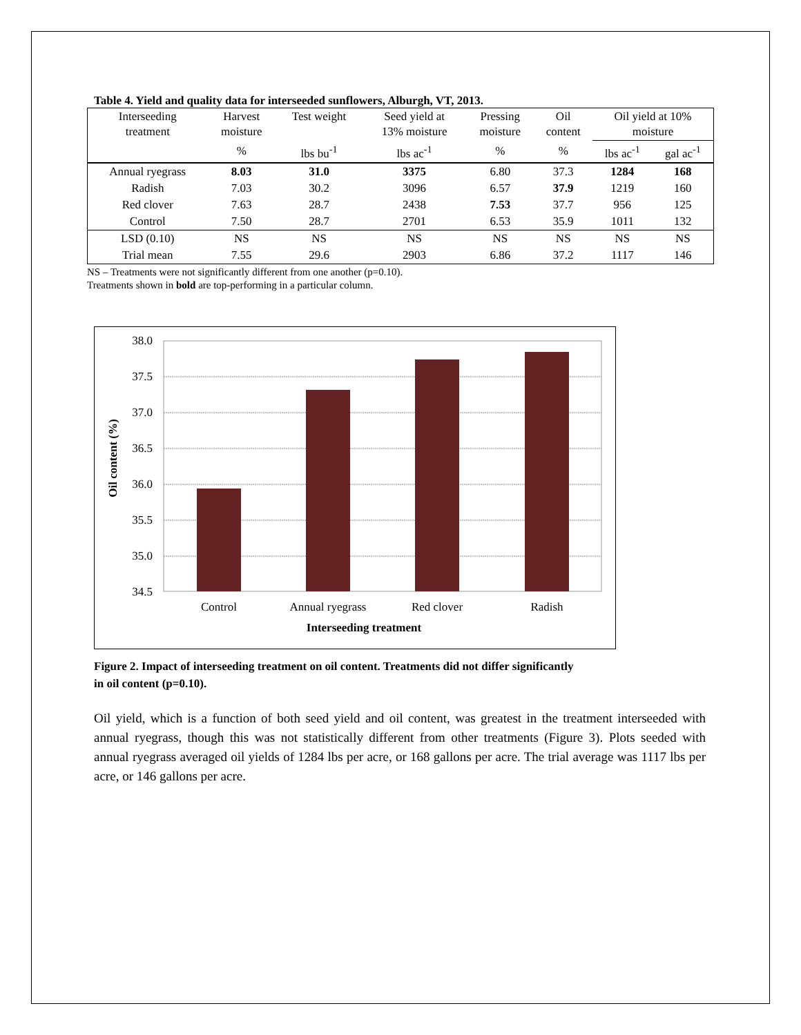Table 4. Yield and quality data for interseeded sunflowers, Alburgh, VT, 2013.
| Interseeding treatment | Harvest moisture | Test weight | Seed yield at 13% moisture | Pressing moisture | Oil content | Oil yield at 10% moisture | |
| | % | lbs bu<sup>-1</sup> | lbs ac<sup>-1</sup> | % | % | lbs ac<sup>-1</sup> | gal ac<sup>-1</sup> |
| Annual ryegrass | 8.03 | 31.0 | 3375 | 6.80 | 37.3 | 1284 | 168 |
| Radish | 7.03 | 30.2 | 3096 | 6.57 | 37.9 | 1219 | 160 |
| Red clover | 7.63 | 28.7 | 2438 | 7.53 | 37.7 | 956 | 125 |
| Control | 7.50 | 28.7 | 2701 | 6.53 | 35.9 | 1011 | 132 |
| LSD (0.10) | NS | NS | NS | NS | NS | NS | NS |
| Trial mean | 7.55 | 29.6 | 2903 | 6.86 | 37.2 | 1117 | 146 |
NS – Treatments were not significantly different from one another (p=0.10).
Treatments shown in bold are top-performing in a particular column.
38.0
37.5
37.0
36.5
36.0
35.5
35.0
34.5
Control
Annual ryegrass
Red clover
Radish
Interseeding treatment
Oil content (%)
Figure 2. Impact of interseeding treatment on oil content. Treatments did not differ significantly in oil content (p=0.10).
Oil yield, which is a function of both seed yield and oil content, was greatest in the treatment interseeded with annual ryegrass, though this was not statistically different from other treatments (Figure 3). Plots seeded with annual ryegrass averaged oil yields of 1284 lbs per acre, or 168 gallons per acre. The trial average was 1117 lbs per acre, or 146 gallons per acre.